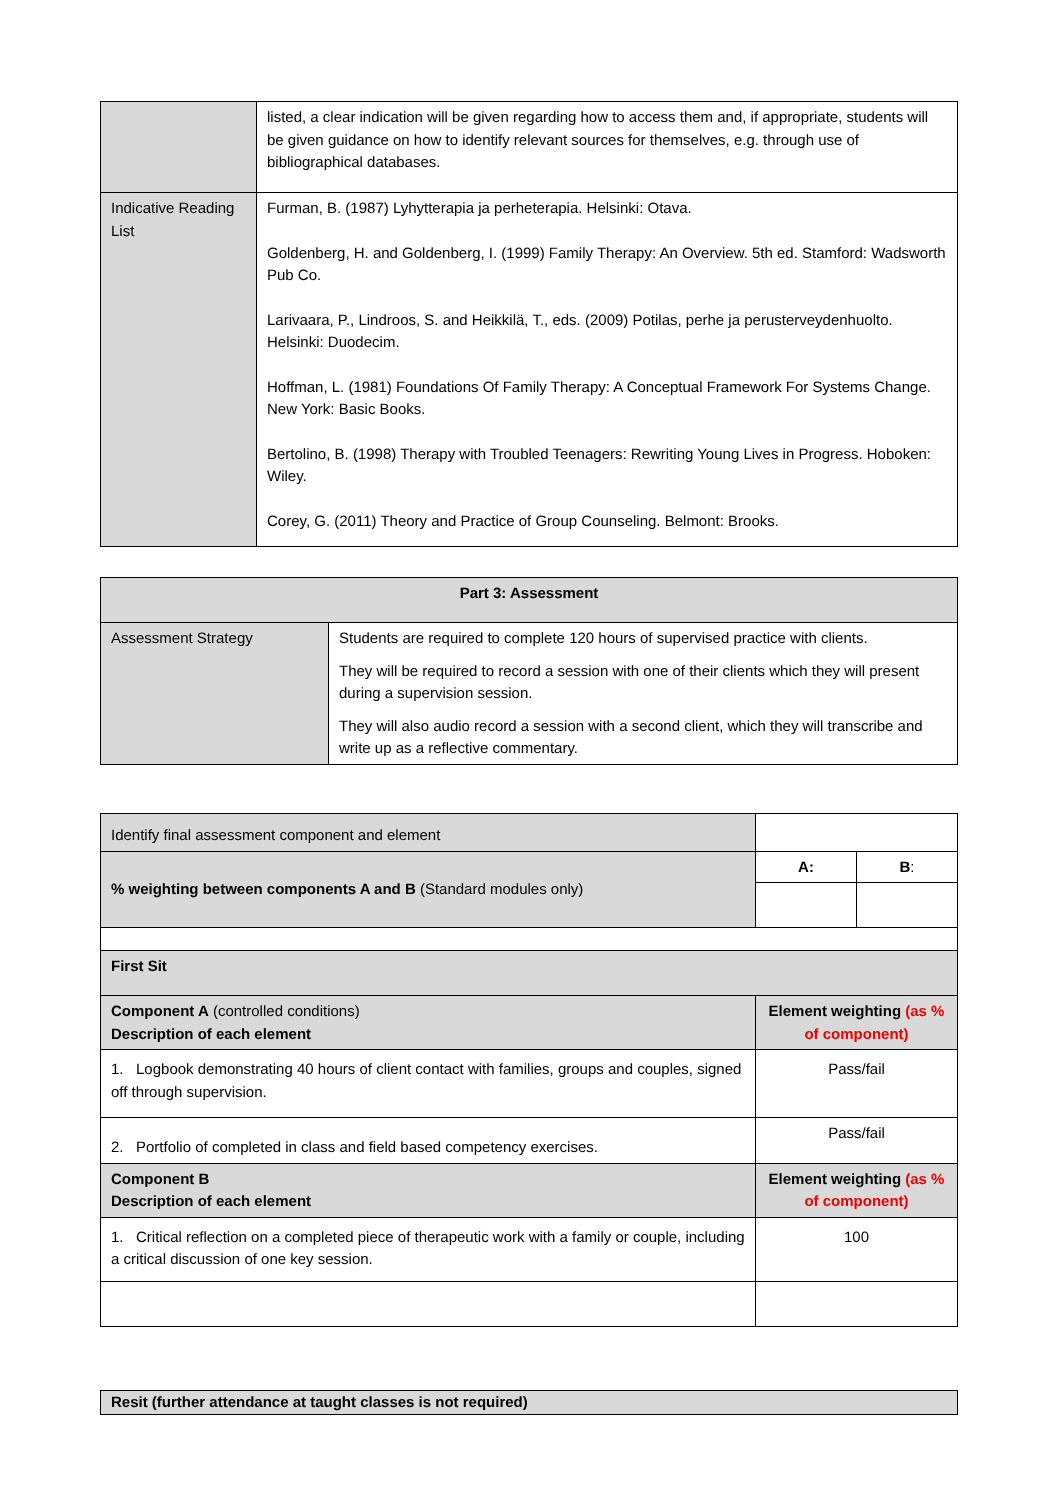| | listed, a clear indication will be given regarding how to access them and, if appropriate, students will be given guidance on how to identify relevant sources for themselves, e.g. through use of bibliographical databases. |
| Indicative Reading List | Furman, B. (1987) Lyhytterapia ja perheterapia. Helsinki: Otava. Goldenberg, H. and Goldenberg, I. (1999) Family Therapy: An Overview. 5th ed. Stamford: Wadsworth Pub Co. Larivaara, P., Lindroos, S. and Heikkilä, T., eds. (2009) Potilas, perhe ja perusterveydenhuolto. Helsinki: Duodecim. Hoffman, L. (1981) Foundations Of Family Therapy: A Conceptual Framework For Systems Change. New York: Basic Books. Bertolino, B. (1998) Therapy with Troubled Teenagers: Rewriting Young Lives in Progress. Hoboken: Wiley. Corey, G. (2011) Theory and Practice of Group Counseling. Belmont: Brooks. |
| Part 3: Assessment | |
| --- | --- |
| Assessment Strategy | Students are required to complete 120 hours of supervised practice with clients. They will be required to record a session with one of their clients which they will present during a supervision session. They will also audio record a session with a second client, which they will transcribe and write up as a reflective commentary. |
| Identify final assessment component and element | | | |
| % weighting between components A and B (Standard modules only) | | A: | B : |
| First Sit | | | |
| Component A (controlled conditions) Description of each element | | Element weighting (as % of component) | |
| 1. Logbook demonstrating 40 hours of client contact with families, groups and couples, signed off through supervision. | | Pass/fail | |
| 2. Portfolio of completed in class and field based competency exercises. | | Pass/fail | |
| Component B Description of each element | | Element weighting (as % of component) | |
| 1. Critical reflection on a completed piece of therapeutic work with a family or couple, including a critical discussion of one key session. | | 100 | |
| Resit (further attendance at taught classes is not required) |